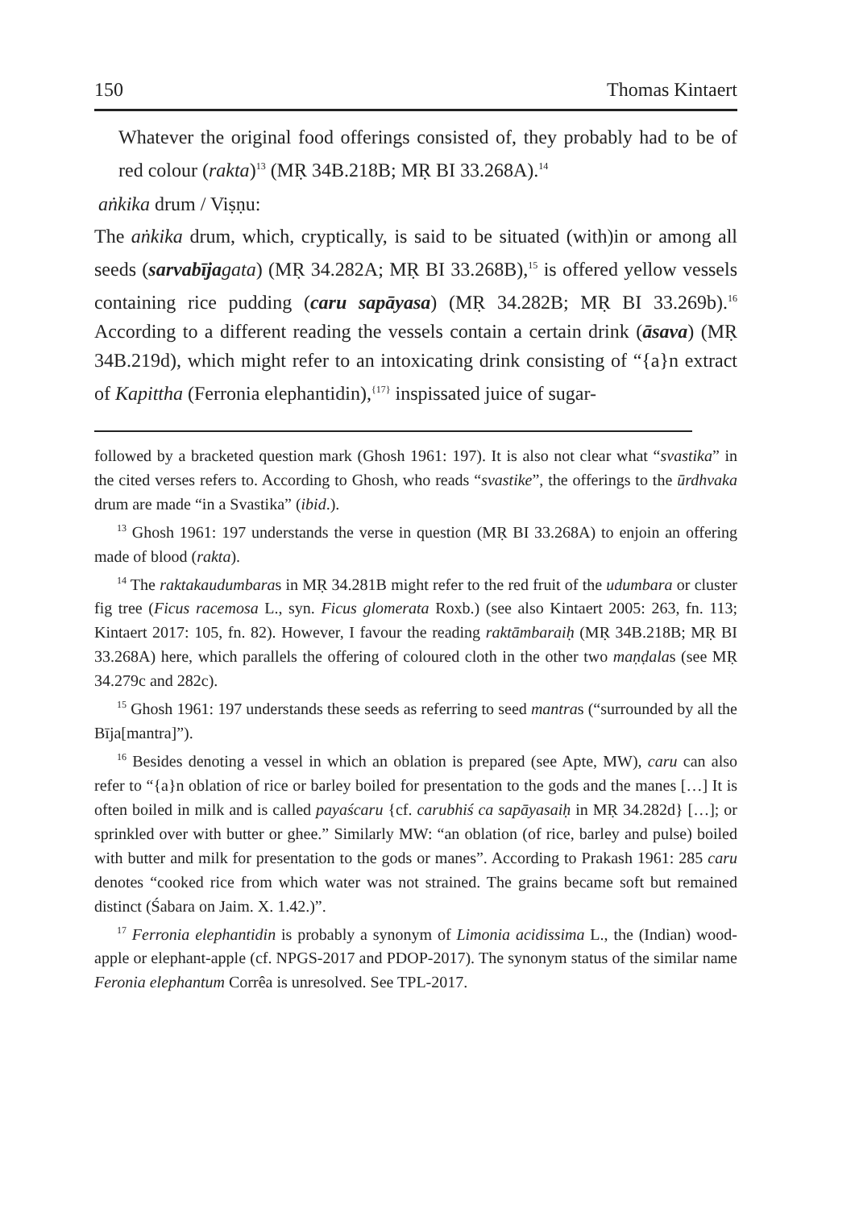150 Thomas Kintaert
Whatever the original food offerings consisted of, they probably had to be of red colour (rakta)<sup>13</sup> (MṚ 34B.218B; MṚ BI 33.268A).<sup>14</sup>
aṅkika drum / Viṣṇu:
The aṅkika drum, which, cryptically, is said to be situated (with)in or among all seeds (sarvabīja gata) (MṚ 34.282A; MṚ BI 33.268B),<sup>15</sup> is offered yellow vessels containing rice pudding (caru sapāyasa) (MṚ 34.282B; MṚ BI 33.269b).<sup>16</sup> According to a different reading the vessels contain a certain drink (āsava) (MṚ 34B.219d), which might refer to an intoxicating drink consisting of “{a}n extract of Kapittha (Ferronia elephantidin),<sup>{17}</sup> inspissated juice of sugar-
followed by a bracketed question mark (Ghosh 1961: 197). It is also not clear what “svastika” in the cited verses refers to. According to Ghosh, who reads “svastike”, the offerings to the ūrdhvaka drum are made “in a Svastika” (ibid.).
<sup>13</sup> Ghosh 1961: 197 understands the verse in question (MṚ BI 33.268A) to enjoin an offering made of blood (rakta).
<sup>14</sup> The raktakaudumbaras in MṚ 34.281B might refer to the red fruit of the udumbara or cluster fig tree (Ficus racemosa L., syn. Ficus glomerata Roxb.) (see also Kintaert 2005: 263, fn. 113; Kintaert 2017: 105, fn. 82). However, I favour the reading raktāmbaraiḥ (MṚ 34B.218B; MṚ BI 33.268A) here, which parallels the offering of coloured cloth in the other two maṇḍalas (see MṚ 34.279c and 282c).
<sup>15</sup> Ghosh 1961: 197 understands these seeds as referring to seed mantras (“surrounded by all the Bīja[mantra]”).
<sup>16</sup> Besides denoting a vessel in which an oblation is prepared (see Apte, MW), caru can also refer to “{a}n oblation of rice or barley boiled for presentation to the gods and the manes […] It is often boiled in milk and is called payaścaru {cf. carubhiś ca sapāyasaiḥ in MṚ 34.282d} […]; or sprinkled over with butter or ghee.” Similarly MW: “an oblation (of rice, barley and pulse) boiled with butter and milk for presentation to the gods or manes”. According to Prakash 1961: 285 caru denotes “cooked rice from which water was not strained. The grains became soft but remained distinct (Śabara on Jaim. X. 1.42.)”.
<sup>17</sup> Ferronia elephantidin is probably a synonym of Limonia acidissima L., the (Indian) wood-apple or elephant-apple (cf. NPGS-2017 and PDOP-2017). The synonym status of the similar name Feronia elephantum Corrêa is unresolved. See TPL-2017.